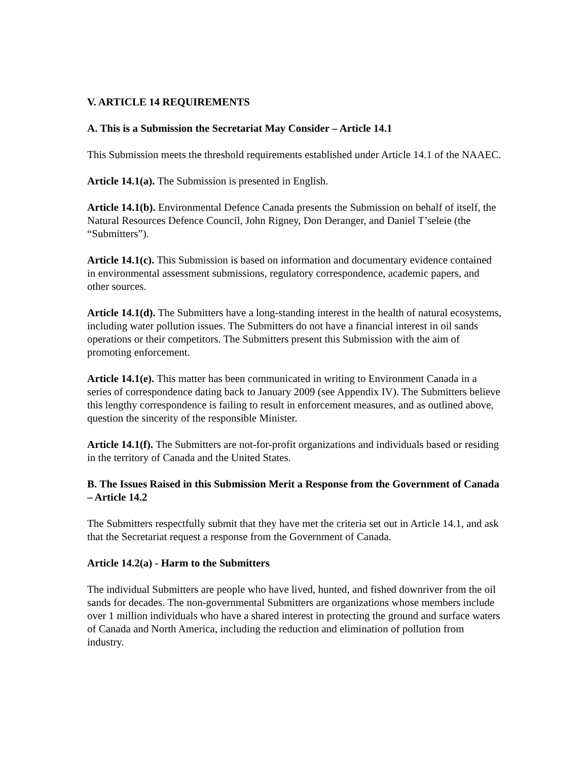V. ARTICLE 14 REQUIREMENTS
A. This is a Submission the Secretariat May Consider – Article 14.1
This Submission meets the threshold requirements established under Article 14.1 of the NAAEC.
Article 14.1(a). The Submission is presented in English.
Article 14.1(b). Environmental Defence Canada presents the Submission on behalf of itself, the Natural Resources Defence Council, John Rigney, Don Deranger, and Daniel T’seleie (the “Submitters”).
Article 14.1(c). This Submission is based on information and documentary evidence contained in environmental assessment submissions, regulatory correspondence, academic papers, and other sources.
Article 14.1(d). The Submitters have a long-standing interest in the health of natural ecosystems, including water pollution issues. The Submitters do not have a financial interest in oil sands operations or their competitors. The Submitters present this Submission with the aim of promoting enforcement.
Article 14.1(e). This matter has been communicated in writing to Environment Canada in a series of correspondence dating back to January 2009 (see Appendix IV). The Submitters believe this lengthy correspondence is failing to result in enforcement measures, and as outlined above, question the sincerity of the responsible Minister.
Article 14.1(f). The Submitters are not-for-profit organizations and individuals based or residing in the territory of Canada and the United States.
B. The Issues Raised in this Submission Merit a Response from the Government of Canada – Article 14.2
The Submitters respectfully submit that they have met the criteria set out in Article 14.1, and ask that the Secretariat request a response from the Government of Canada.
Article 14.2(a) - Harm to the Submitters
The individual Submitters are people who have lived, hunted, and fished downriver from the oil sands for decades. The non-governmental Submitters are organizations whose members include over 1 million individuals who have a shared interest in protecting the ground and surface waters of Canada and North America, including the reduction and elimination of pollution from industry.